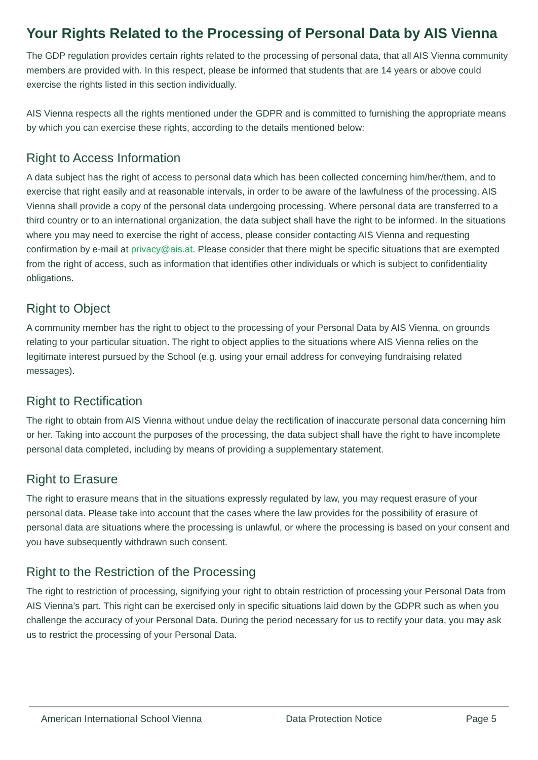Your Rights Related to the Processing of Personal Data by AIS Vienna
The GDP regulation provides certain rights related to the processing of personal data, that all AIS Vienna community members are provided with. In this respect, please be informed that students that are 14 years or above could exercise the rights listed in this section individually.
AIS Vienna respects all the rights mentioned under the GDPR and is committed to furnishing the appropriate means by which you can exercise these rights, according to the details mentioned below:
Right to Access Information
A data subject has the right of access to personal data which has been collected concerning him/her/them, and to exercise that right easily and at reasonable intervals, in order to be aware of the lawfulness of the processing. AIS Vienna shall provide a copy of the personal data undergoing processing. Where personal data are transferred to a third country or to an international organization, the data subject shall have the right to be informed. In the situations where you may need to exercise the right of access, please consider contacting AIS Vienna and requesting confirmation by e-mail at privacy@ais.at. Please consider that there might be specific situations that are exempted from the right of access, such as information that identifies other individuals or which is subject to confidentiality obligations.
Right to Object
A community member has the right to object to the processing of your Personal Data by AIS Vienna, on grounds relating to your particular situation. The right to object applies to the situations where AIS Vienna relies on the legitimate interest pursued by the School (e.g. using your email address for conveying fundraising related messages).
Right to Rectification
The right to obtain from AIS Vienna without undue delay the rectification of inaccurate personal data concerning him or her. Taking into account the purposes of the processing, the data subject shall have the right to have incomplete personal data completed, including by means of providing a supplementary statement.
Right to Erasure
The right to erasure means that in the situations expressly regulated by law, you may request erasure of your personal data. Please take into account that the cases where the law provides for the possibility of erasure of personal data are situations where the processing is unlawful, or where the processing is based on your consent and you have subsequently withdrawn such consent.
Right to the Restriction of the Processing
The right to restriction of processing, signifying your right to obtain restriction of processing your Personal Data from AIS Vienna’s part. This right can be exercised only in specific situations laid down by the GDPR such as when you challenge the accuracy of your Personal Data. During the period necessary for us to rectify your data, you may ask us to restrict the processing of your Personal Data.
American International School Vienna Data Protection Notice Page 5